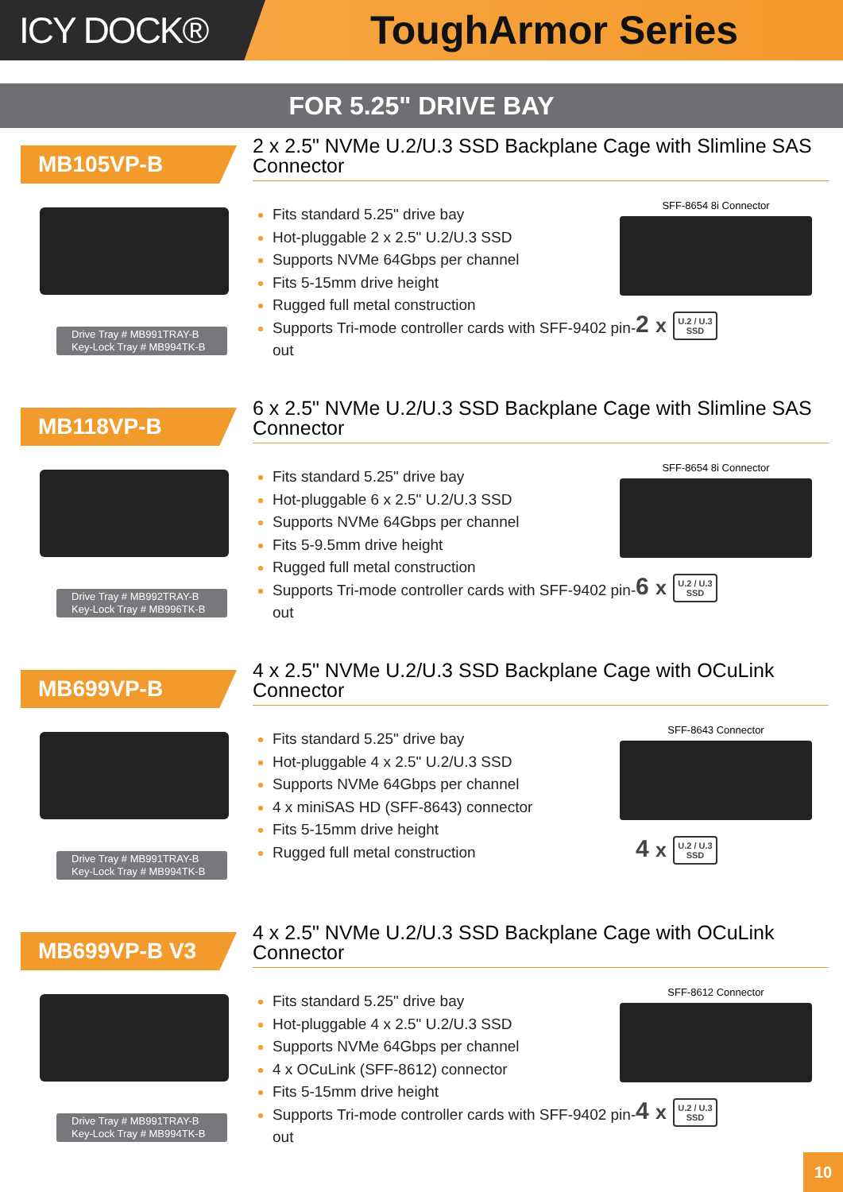ICY DOCK® ToughArmor Series
FOR 5.25" DRIVE BAY
MB105VP-B
2 x 2.5" NVMe U.2/U.3 SSD Backplane Cage with Slimline SAS Connector
Drive Tray # MB991TRAY-B
Key-Lock Tray # MB994TK-B
Fits standard 5.25" drive bay
Hot-pluggable 2 x 2.5" U.2/U.3 SSD
Supports NVMe 64Gbps per channel
Fits 5-15mm drive height
Rugged full metal construction
Supports Tri-mode controller cards with SFF-9402 pin-out
SFF-8654 8i Connector
2 x U.2 / U.3
SSD
MB118VP-B
6 x 2.5" NVMe U.2/U.3 SSD Backplane Cage with Slimline SAS Connector
Drive Tray # MB992TRAY-B
Key-Lock Tray # MB996TK-B
Fits standard 5.25" drive bay
Hot-pluggable 6 x 2.5" U.2/U.3 SSD
Supports NVMe 64Gbps per channel
Fits 5-9.5mm drive height
Rugged full metal construction
Supports Tri-mode controller cards with SFF-9402 pin-out
SFF-8654 8i Connector
6 x U.2 / U.3
SSD
MB699VP-B
4 x 2.5" NVMe U.2/U.3 SSD Backplane Cage with OCuLink Connector
Drive Tray # MB991TRAY-B
Key-Lock Tray # MB994TK-B
Fits standard 5.25" drive bay
Hot-pluggable 4 x 2.5" U.2/U.3 SSD
Supports NVMe 64Gbps per channel
4 x miniSAS HD (SFF-8643) connector
Fits 5-15mm drive height
Rugged full metal construction
SFF-8643 Connector
4 x U.2 / U.3
SSD
MB699VP-B V3
4 x 2.5" NVMe U.2/U.3 SSD Backplane Cage with OCuLink Connector
Drive Tray # MB991TRAY-B
Key-Lock Tray # MB994TK-B
Fits standard 5.25" drive bay
Hot-pluggable 4 x 2.5" U.2/U.3 SSD
Supports NVMe 64Gbps per channel
4 x OCuLink (SFF-8612) connector
Fits 5-15mm drive height
Supports Tri-mode controller cards with SFF-9402 pin-out
SFF-8612 Connector
4 x U.2 / U.3
SSD
10